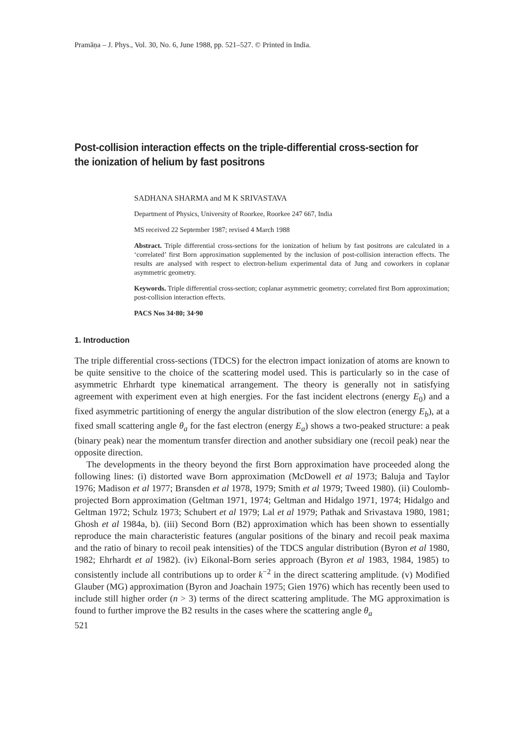Pramāṇa – J. Phys., Vol. 30, No. 6, June 1988, pp. 521–527. © Printed in India.
Post-collision interaction effects on the triple-differential cross-section for the ionization of helium by fast positrons
SADHANA SHARMA and M K SRIVASTAVA
Department of Physics, University of Roorkee, Roorkee 247 667, India
MS received 22 September 1987; revised 4 March 1988
Abstract. Triple differential cross-sections for the ionization of helium by fast positrons are calculated in a ‘correlated’ first Born approximation supplemented by the inclusion of post-collision interaction effects. The results are analysed with respect to electron-helium experimental data of Jung and coworkers in coplanar asymmetric geometry.
Keywords. Triple differential cross-section; coplanar asymmetric geometry; correlated first Born approximation; post-collision interaction effects.
PACS Nos 34·80; 34·90
1. Introduction
The triple differential cross-sections (TDCS) for the electron impact ionization of atoms are known to be quite sensitive to the choice of the scattering model used. This is particularly so in the case of asymmetric Ehrhardt type kinematical arrangement. The theory is generally not in satisfying agreement with experiment even at high energies. For the fast incident electrons (energy E<sub>0</sub>) and a fixed asymmetric partitioning of energy the angular distribution of the slow electron (energy E<sub>b</sub>), at a fixed small scattering angle θ<sub>a</sub> for the fast electron (energy E<sub>a</sub>) shows a two-peaked structure: a peak (binary peak) near the momentum transfer direction and another subsidiary one (recoil peak) near the opposite direction.
The developments in the theory beyond the first Born approximation have proceeded along the following lines: (i) distorted wave Born approximation (McDowell et al 1973; Baluja and Taylor 1976; Madison et al 1977; Bransden et al 1978, 1979; Smith et al 1979; Tweed 1980). (ii) Coulomb-projected Born approximation (Geltman 1971, 1974; Geltman and Hidalgo 1971, 1974; Hidalgo and Geltman 1972; Schulz 1973; Schubert et al 1979; Lal et al 1979; Pathak and Srivastava 1980, 1981; Ghosh et al 1984a, b). (iii) Second Born (B2) approximation which has been shown to essentially reproduce the main characteristic features (angular positions of the binary and recoil peak maxima and the ratio of binary to recoil peak intensities) of the TDCS angular distribution (Byron et al 1980, 1982; Ehrhardt et al 1982). (iv) Eikonal-Born series approach (Byron et al 1983, 1984, 1985) to consistently include all contributions up to order k<sup>−2</sup> in the direct scattering amplitude. (v) Modified Glauber (MG) approximation (Byron and Joachain 1975; Gien 1976) which has recently been used to include still higher order (n > 3) terms of the direct scattering amplitude. The MG approximation is found to further improve the B2 results in the cases where the scattering angle θ<sub>a</sub>
521